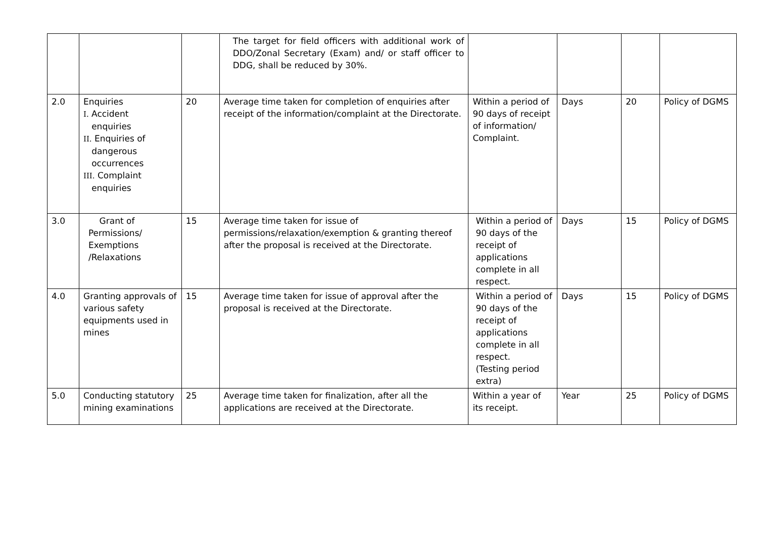| | | | The target for field officers with additional work of DDO/Zonal Secretary (Exam) and/ or staff officer to DDG, shall be reduced by 30%. | | | | |
| 2.0 | Enquiries I. Accident enquiries II. Enquiries of dangerous occurrences III. Complaint enquiries | 20 | Average time taken for completion of enquiries after receipt of the information/complaint at the Directorate. | Within a period of 90 days of receipt of information/ Complaint. | Days | 20 | Policy of DGMS |
| 3.0 | Grant of Permissions/ Exemptions /Relaxations | 15 | Average time taken for issue of permissions/relaxation/exemption & granting thereof after the proposal is received at the Directorate. | Within a period of 90 days of the receipt of applications complete in all respect. | Days | 15 | Policy of DGMS |
| 4.0 | Granting approvals of various safety equipments used in mines | 15 | Average time taken for issue of approval after the proposal is received at the Directorate. | Within a period of 90 days of the receipt of applications complete in all respect. (Testing period extra) | Days | 15 | Policy of DGMS |
| 5.0 | Conducting statutory mining examinations | 25 | Average time taken for finalization, after all the applications are received at the Directorate. | Within a year of its receipt. | Year | 25 | Policy of DGMS |